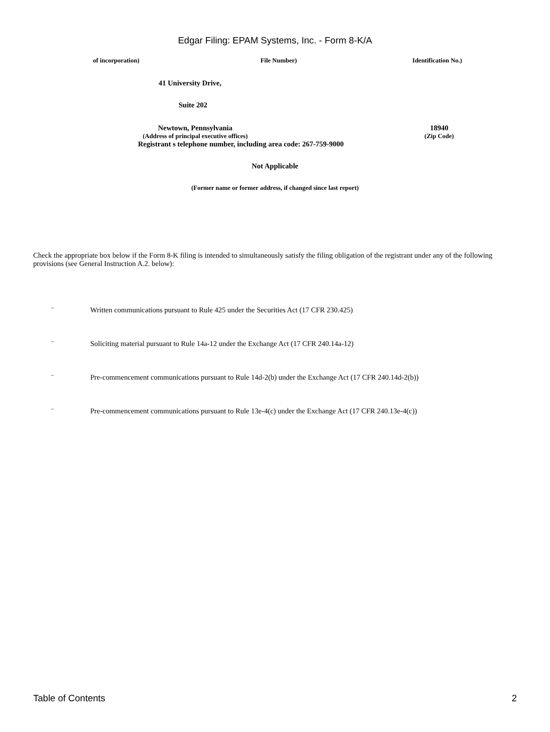Edgar Filing: EPAM Systems, Inc. - Form 8-K/A
of incorporation) File Number) Identification No.)
41 University Drive,
Suite 202
Newtown, Pennsylvania 18940
(Address of principal executive offices) (Zip Code)
Registrant s telephone number, including area code: 267-759-9000
Not Applicable
(Former name or former address, if changed since last report)
Check the appropriate box below if the Form 8-K filing is intended to simultaneously satisfy the filing obligation of the registrant under any of the following provisions (see General Instruction A.2. below):
¨ Written communications pursuant to Rule 425 under the Securities Act (17 CFR 230.425)
¨ Soliciting material pursuant to Rule 14a-12 under the Exchange Act (17 CFR 240.14a-12)
¨ Pre-commencement communications pursuant to Rule 14d-2(b) under the Exchange Act (17 CFR 240.14d-2(b))
¨ Pre-commencement communications pursuant to Rule 13e-4(c) under the Exchange Act (17 CFR 240.13e-4(c))
Table of Contents 2